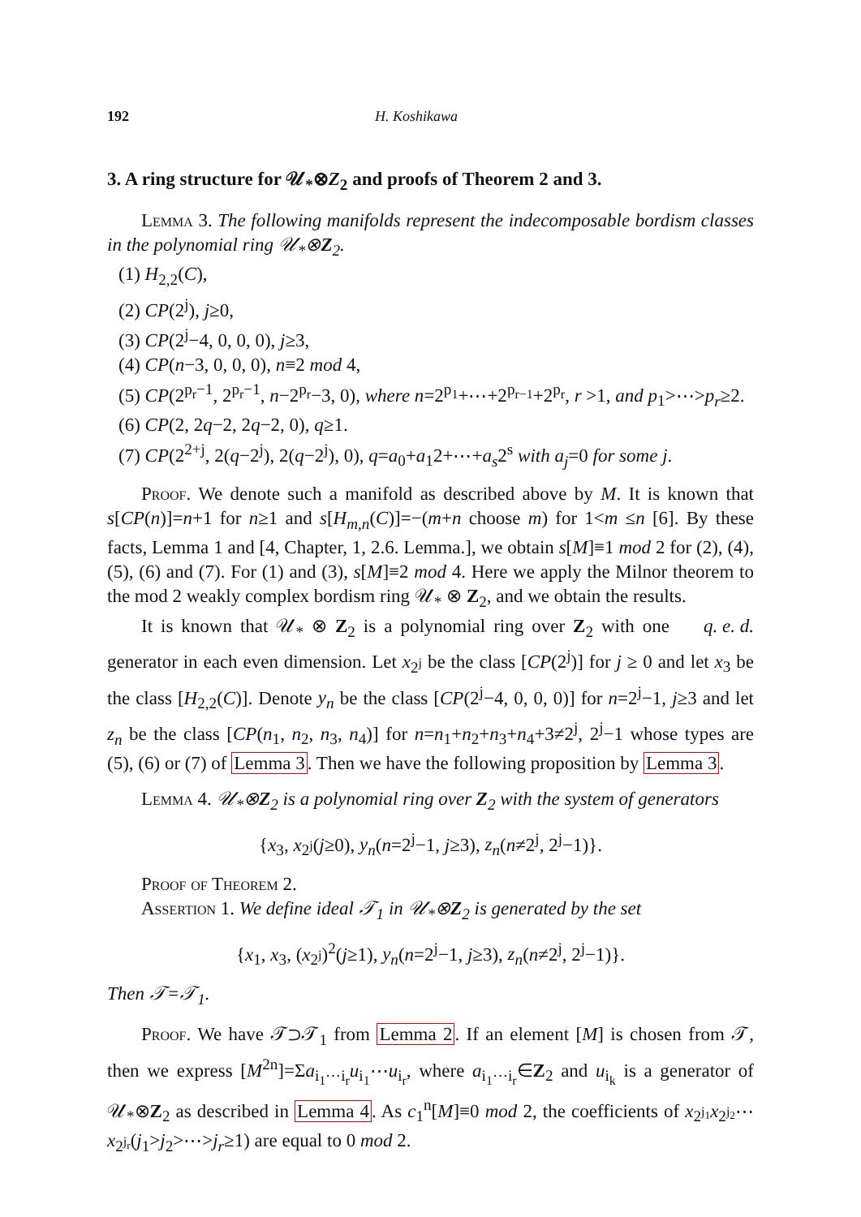192 H. Koshikawa
3. A ring structure for 𝒰<sub>*</sub>⊗Z<sub>2</sub> and proofs of Theorem 2 and 3.
Lemma 3. The following manifolds represent the indecomposable bordism classes in the polynomial ring 𝒰<sub>*</sub>⊗Z<sub>2</sub>.
(1) H<sub>2,2</sub>(C),
(2) CP(2<sup>j</sup>), j≥0,
(3) CP(2<sup>j</sup>−4, 0, 0, 0), j≥3,
(4) CP(n−3, 0, 0, 0), n≡2 mod 4,
(5) CP(2<sup>p<sub>r</sub>−1</sup>, 2<sup>p<sub>r</sub>−1</sup>, n−2<sup>p<sub>r</sub></sup>−3, 0), where n=2<sup>p<sub>1</sub></sup>+⋯+2<sup>p<sub>r−1</sub></sup>+2<sup>p<sub>r</sub></sup>, r >1, and p<sub>1</sub>>⋯>p<sub>r</sub>≥2.
(6) CP(2, 2q−2, 2q−2, 0), q≥1.
(7) CP(2<sup>2+j</sup>, 2(q−2<sup>j</sup>), 2(q−2<sup>j</sup>), 0), q=a<sub>0</sub>+a<sub>1</sub>2+⋯+a<sub>s</sub>2<sup>s</sup> with a<sub>j</sub>=0 for some j.
Proof. We denote such a manifold as described above by M. It is known that s[CP(n)]=n+1 for n≥1 and s[H<sub>m,n</sub>(C)]=−(m+n choose m) for 1<m ≤n [6]. By these facts, Lemma 1 and [4, Chapter, 1, 2.6. Lemma.], we obtain s[M]≡1 mod 2 for (2), (4), (5), (6) and (7). For (1) and (3), s[M]≡2 mod 4. Here we apply the Milnor theorem to the mod 2 weakly complex bordism ring 𝒰<sub>*</sub> ⊗ Z<sub>2</sub>, and we obtain the results. q. e. d.
It is known that 𝒰<sub>*</sub> ⊗ Z<sub>2</sub> is a polynomial ring over Z<sub>2</sub> with one generator in each even dimension. Let x<sub>2<sup>j</sup></sub> be the class [CP(2<sup>j</sup>)] for j ≥ 0 and let x<sub>3</sub> be the class [H<sub>2,2</sub>(C)]. Denote y<sub>n</sub> be the class [CP(2<sup>j</sup>−4, 0, 0, 0)] for n=2<sup>j</sup>−1, j≥3 and let z<sub>n</sub> be the class [CP(n<sub>1</sub>, n<sub>2</sub>, n<sub>3</sub>, n<sub>4</sub>)] for n=n<sub>1</sub>+n<sub>2</sub>+n<sub>3</sub>+n<sub>4</sub>+3≠2<sup>j</sup>, 2<sup>j</sup>−1 whose types are (5), (6) or (7) of Lemma 3. Then we have the following proposition by Lemma 3.
Lemma 4. 𝒰<sub>*</sub>⊗Z<sub>2</sub> is a polynomial ring over Z<sub>2</sub> with the system of generators
{x<sub>3</sub>, x<sub>2<sup>j</sup></sub>(j≥0), y<sub>n</sub>(n=2<sup>j</sup>−1, j≥3), z<sub>n</sub>(n≠2<sup>j</sup>, 2<sup>j</sup>−1)}.
Proof of Theorem 2.
Assertion 1. We define ideal 𝒯<sub>1</sub> in 𝒰<sub>*</sub>⊗Z<sub>2</sub> is generated by the set
{x<sub>1</sub>, x<sub>3</sub>, (x<sub>2<sup>j</sup></sub>)<sup>2</sup>(j≥1), y<sub>n</sub>(n=2<sup>j</sup>−1, j≥3), z<sub>n</sub>(n≠2<sup>j</sup>, 2<sup>j</sup>−1)}.
Then 𝒯=𝒯<sub>1</sub>.
Proof. We have 𝒯⊃𝒯<sub>1</sub> from Lemma 2. If an element [M] is chosen from 𝒯, then we express [M<sup>2n</sup>]=Σa<sub>i<sub>1</sub>⋯i<sub>r</sub></sub>u<sub>i<sub>1</sub></sub>⋯u<sub>i<sub>r</sub></sub>, where a<sub>i<sub>1</sub>⋯i<sub>r</sub></sub>∈Z<sub>2</sub> and u<sub>i<sub>k</sub></sub> is a generator of 𝒰<sub>*</sub>⊗Z<sub>2</sub> as described in Lemma 4. As c<sub>1</sub><sup>n</sup>[M]≡0 mod 2, the coefficients of x<sub>2<sup>j<sub>1</sub></sup></sub>x<sub>2<sup>j<sub>2</sub></sup></sub>⋯x<sub>2<sup>j<sub>r</sub></sup></sub>(j<sub>1</sub>>j<sub>2</sub>>⋯>j<sub>r</sub>≥1) are equal to 0 mod 2.